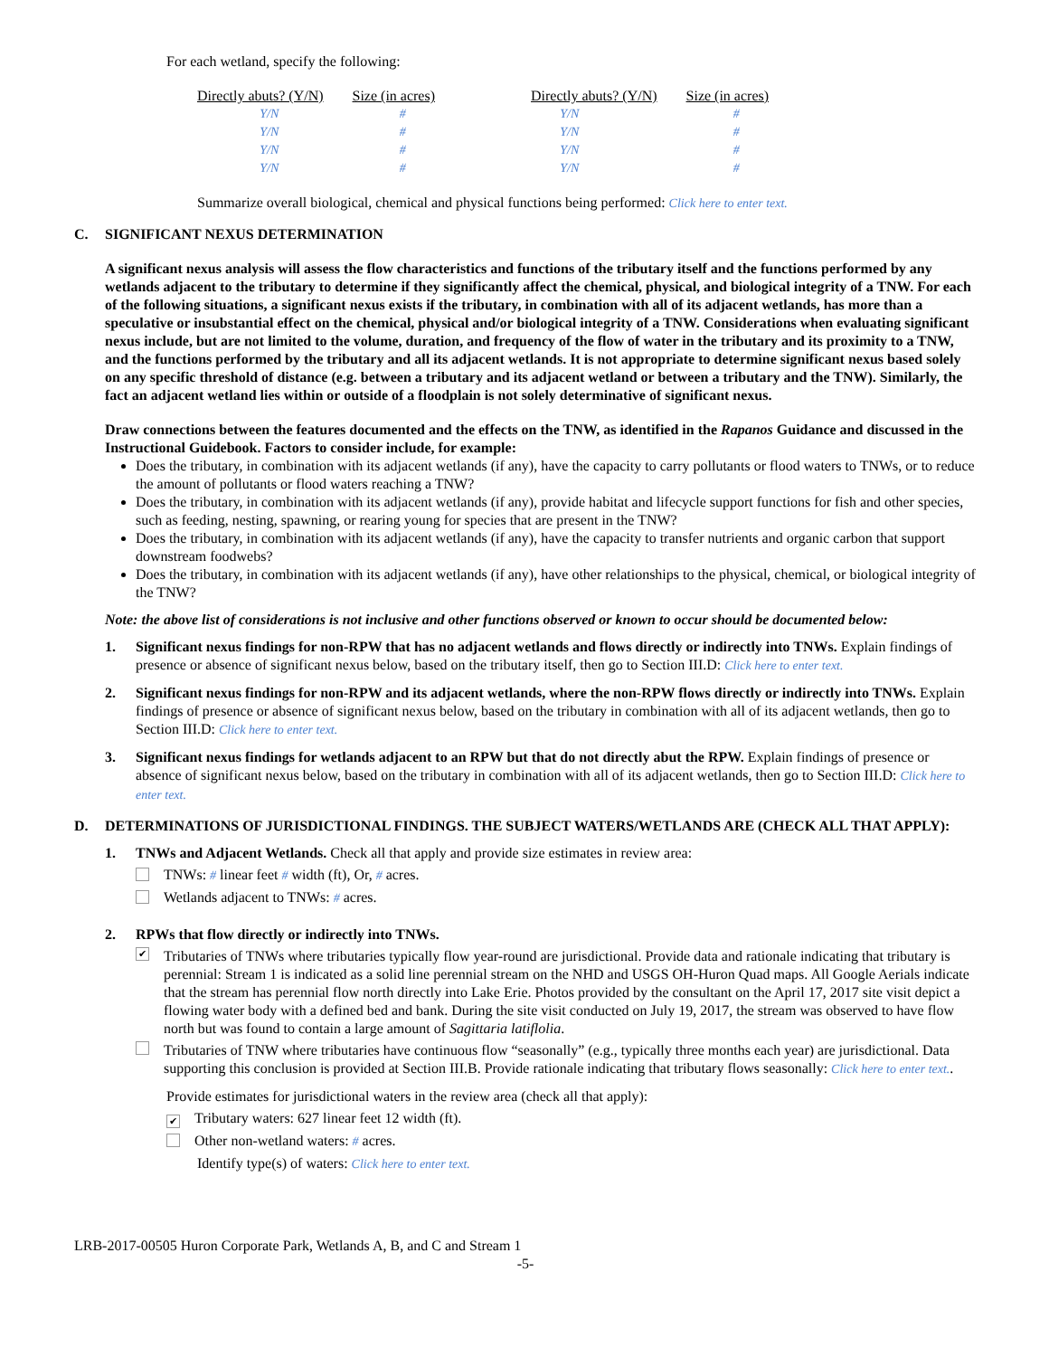For each wetland, specify the following:
| Directly abuts? (Y/N) | Size (in acres) | Directly abuts? (Y/N) | Size (in acres) |
| --- | --- | --- | --- |
| Y/N | # | Y/N | # |
| Y/N | # | Y/N | # |
| Y/N | # | Y/N | # |
| Y/N | # | Y/N | # |
Summarize overall biological, chemical and physical functions being performed: Click here to enter text.
C. SIGNIFICANT NEXUS DETERMINATION
A significant nexus analysis will assess the flow characteristics and functions of the tributary itself and the functions performed by any wetlands adjacent to the tributary to determine if they significantly affect the chemical, physical, and biological integrity of a TNW. For each of the following situations, a significant nexus exists if the tributary, in combination with all of its adjacent wetlands, has more than a speculative or insubstantial effect on the chemical, physical and/or biological integrity of a TNW. Considerations when evaluating significant nexus include, but are not limited to the volume, duration, and frequency of the flow of water in the tributary and its proximity to a TNW, and the functions performed by the tributary and all its adjacent wetlands. It is not appropriate to determine significant nexus based solely on any specific threshold of distance (e.g. between a tributary and its adjacent wetland or between a tributary and the TNW). Similarly, the fact an adjacent wetland lies within or outside of a floodplain is not solely determinative of significant nexus.
Draw connections between the features documented and the effects on the TNW, as identified in the Rapanos Guidance and discussed in the Instructional Guidebook. Factors to consider include, for example:
Does the tributary, in combination with its adjacent wetlands (if any), have the capacity to carry pollutants or flood waters to TNWs, or to reduce the amount of pollutants or flood waters reaching a TNW?
Does the tributary, in combination with its adjacent wetlands (if any), provide habitat and lifecycle support functions for fish and other species, such as feeding, nesting, spawning, or rearing young for species that are present in the TNW?
Does the tributary, in combination with its adjacent wetlands (if any), have the capacity to transfer nutrients and organic carbon that support downstream foodwebs?
Does the tributary, in combination with its adjacent wetlands (if any), have other relationships to the physical, chemical, or biological integrity of the TNW?
Note: the above list of considerations is not inclusive and other functions observed or known to occur should be documented below:
1. Significant nexus findings for non-RPW that has no adjacent wetlands and flows directly or indirectly into TNWs. Explain findings of presence or absence of significant nexus below, based on the tributary itself, then go to Section III.D: Click here to enter text.
2. Significant nexus findings for non-RPW and its adjacent wetlands, where the non-RPW flows directly or indirectly into TNWs. Explain findings of presence or absence of significant nexus below, based on the tributary in combination with all of its adjacent wetlands, then go to Section III.D: Click here to enter text.
3. Significant nexus findings for wetlands adjacent to an RPW but that do not directly abut the RPW. Explain findings of presence or absence of significant nexus below, based on the tributary in combination with all of its adjacent wetlands, then go to Section III.D: Click here to enter text.
D. DETERMINATIONS OF JURISDICTIONAL FINDINGS. THE SUBJECT WATERS/WETLANDS ARE (CHECK ALL THAT APPLY):
1. TNWs and Adjacent Wetlands. Check all that apply and provide size estimates in review area:
TNWs: # linear feet # width (ft), Or, # acres.
Wetlands adjacent to TNWs: # acres.
2. RPWs that flow directly or indirectly into TNWs.
✔ Tributaries of TNWs where tributaries typically flow year-round are jurisdictional. Provide data and rationale indicating that tributary is perennial: Stream 1 is indicated as a solid line perennial stream on the NHD and USGS OH-Huron Quad maps. All Google Aerials indicate that the stream has perennial flow north directly into Lake Erie. Photos provided by the consultant on the April 17, 2017 site visit depict a flowing water body with a defined bed and bank. During the site visit conducted on July 19, 2017, the stream was observed to have flow north but was found to contain a large amount of Sagittaria latiflolia.
Tributaries of TNW where tributaries have continuous flow “seasonally” (e.g., typically three months each year) are jurisdictional. Data supporting this conclusion is provided at Section III.B. Provide rationale indicating that tributary flows seasonally: Click here to enter text..
Provide estimates for jurisdictional waters in the review area (check all that apply):
✔ Tributary waters: 627 linear feet 12 width (ft).
Other non-wetland waters: # acres.
Identify type(s) of waters: Click here to enter text.
LRB-2017-00505 Huron Corporate Park, Wetlands A, B, and C and Stream 1
-5-